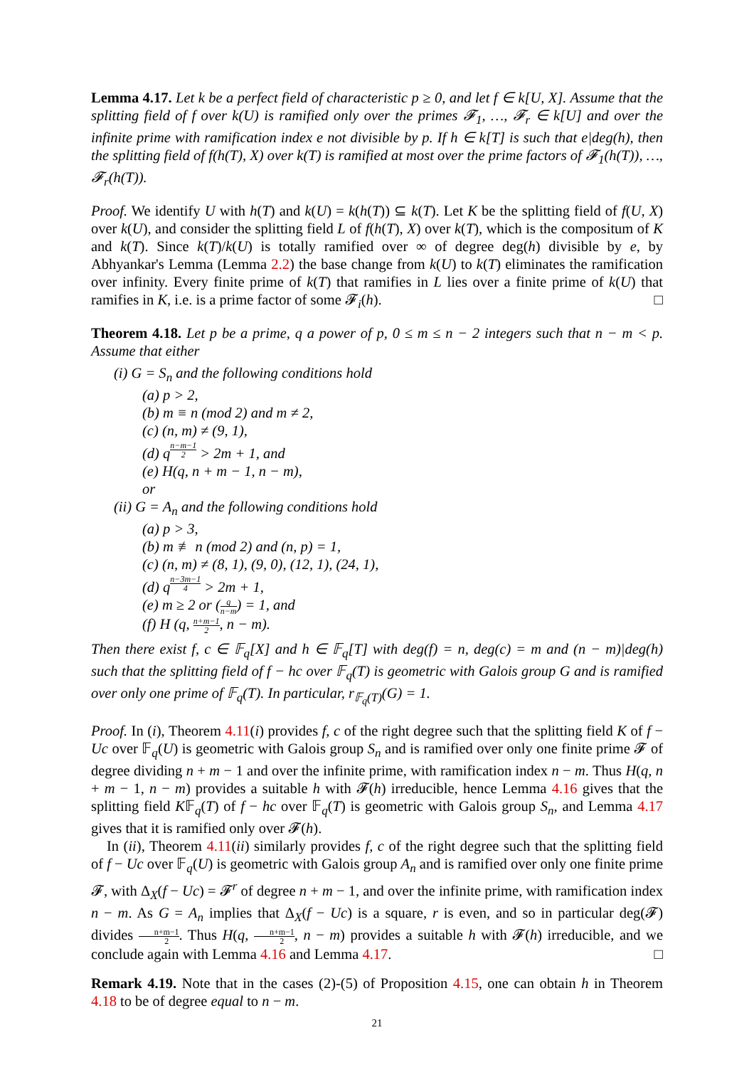Lemma 4.17. Let k be a perfect field of characteristic p ≥ 0, and let f ∈ k[U, X]. Assume that the splitting field of f over k(U) is ramified only over the primes 𝓕<sub>1</sub>, …, 𝓕<sub>r</sub> ∈ k[U] and over the infinite prime with ramification index e not divisible by p. If h ∈ k[T] is such that e|deg(h), then the splitting field of f(h(T), X) over k(T) is ramified at most over the prime factors of 𝓕<sub>1</sub>(h(T)), …, 𝓕<sub>r</sub>(h(T)).
Proof. We identify U with h(T) and k(U) = k(h(T)) ⊆ k(T). Let K be the splitting field of f(U, X) over k(U), and consider the splitting field L of f(h(T), X) over k(T), which is the compositum of K and k(T). Since k(T)/k(U) is totally ramified over ∞ of degree deg(h) divisible by e, by Abhyankar's Lemma (Lemma 2.2) the base change from k(U) to k(T) eliminates the ramification over infinity. Every finite prime of k(T) that ramifies in L lies over a finite prime of k(U) that ramifies in K, i.e. is a prime factor of some 𝓕<sub>i</sub>(h). □
Theorem 4.18. Let p be a prime, q a power of p, 0 ≤ m ≤ n − 2 integers such that n − m < p. Assume that either
(i) G = S<sub>n</sub> and the following conditions hold
(a) p > 2,
(b) m ≡ n (mod 2) and m ≠ 2,
(c) (n, m) ≠ (9, 1),
(d) q<sup>n−m−1 2</sup> > 2m + 1, and
(e) H(q, n + m − 1, n − m),
or
(ii) G = A<sub>n</sub> and the following conditions hold
(a) p > 3,
(b) m ≢ n (mod 2) and (n, p) = 1,
(c) (n, m) ≠ (8, 1), (9, 0), (12, 1), (24, 1),
(d) q<sup>n−3m−1 4</sup> > 2m + 1,
(e) m ≥ 2 or (q n−m) = 1, and
(f) H (q, n+m−1 2, n − m).
Then there exist f, c ∈ 𝔽<sub>q</sub>[X] and h ∈ 𝔽<sub>q</sub>[T] with deg(f) = n, deg(c) = m and (n − m)|deg(h) such that the splitting field of f − hc over 𝔽<sub>q</sub>(T) is geometric with Galois group G and is ramified over only one prime of 𝔽<sub>q</sub>(T). In particular, r<sub>𝔽<sub>q</sub>(T)</sub>(G) = 1.
Proof. In (i), Theorem 4.11(i) provides f, c of the right degree such that the splitting field K of f − Uc over 𝔽<sub>q</sub>(U) is geometric with Galois group S<sub>n</sub> and is ramified over only one finite prime 𝓕 of degree dividing n + m − 1 and over the infinite prime, with ramification index n − m. Thus H(q, n + m − 1, n − m) provides a suitable h with 𝓕(h) irreducible, hence Lemma 4.16 gives that the splitting field K𝔽<sub>q</sub>(T) of f − hc over 𝔽<sub>q</sub>(T) is geometric with Galois group S<sub>n</sub>, and Lemma 4.17 gives that it is ramified only over 𝓕(h).
In (ii), Theorem 4.11(ii) similarly provides f, c of the right degree such that the splitting field of f − Uc over 𝔽<sub>q</sub>(U) is geometric with Galois group A<sub>n</sub> and is ramified over only one finite prime 𝓕, with Δ<sub>X</sub>(f − Uc) = 𝓕<sup>r</sup> of degree n + m − 1, and over the infinite prime, with ramification index n − m. As G = A<sub>n</sub> implies that Δ<sub>X</sub>(f − Uc) is a square, r is even, and so in particular deg(𝓕) divides n+m−1 2. Thus H(q, n+m−1 2, n − m) provides a suitable h with 𝓕(h) irreducible, and we conclude again with Lemma 4.16 and Lemma 4.17. □
Remark 4.19. Note that in the cases (2)-(5) of Proposition 4.15, one can obtain h in Theorem 4.18 to be of degree equal to n − m.
21